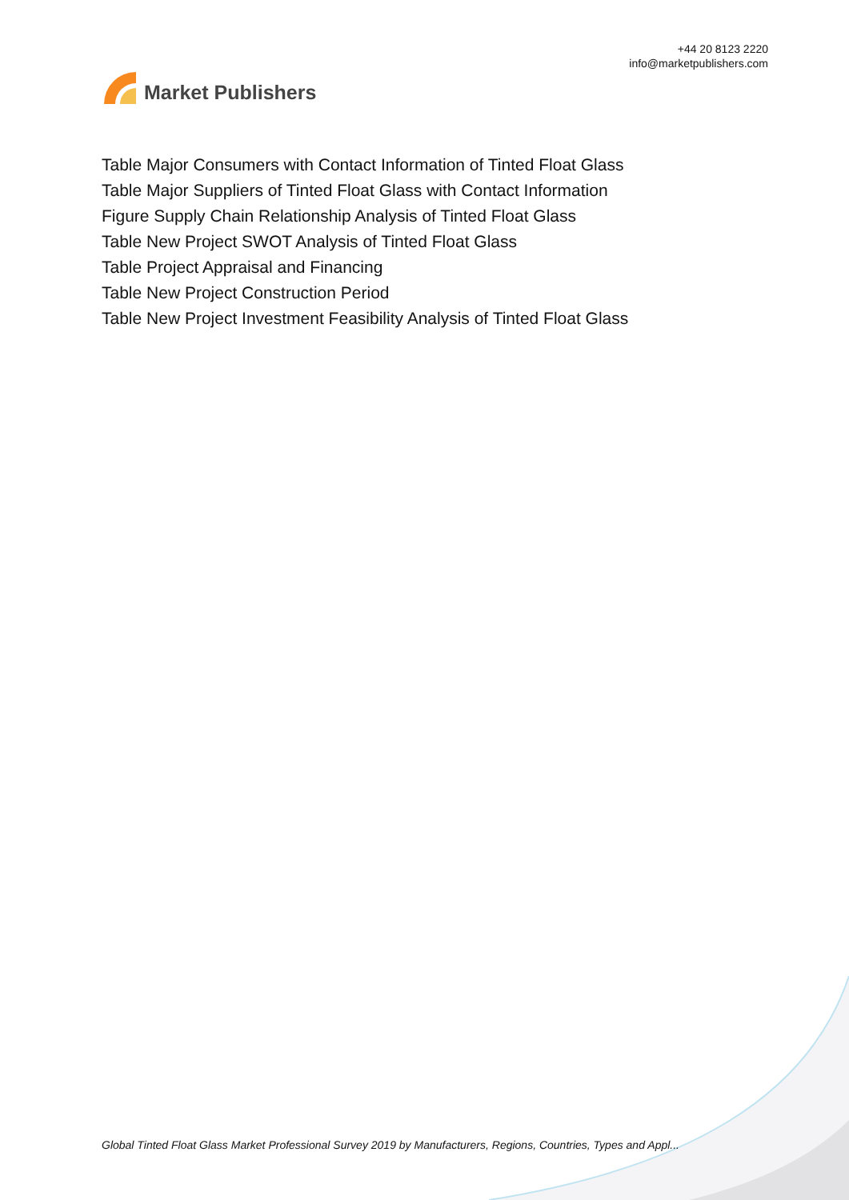Market Publishers
+44 20 8123 2220
info@marketpublishers.com
Table Major Consumers with Contact Information of Tinted Float Glass
Table Major Suppliers of Tinted Float Glass with Contact Information
Figure Supply Chain Relationship Analysis of Tinted Float Glass
Table New Project SWOT Analysis of Tinted Float Glass
Table Project Appraisal and Financing
Table New Project Construction Period
Table New Project Investment Feasibility Analysis of Tinted Float Glass
Global Tinted Float Glass Market Professional Survey 2019 by Manufacturers, Regions, Countries, Types and Appl...